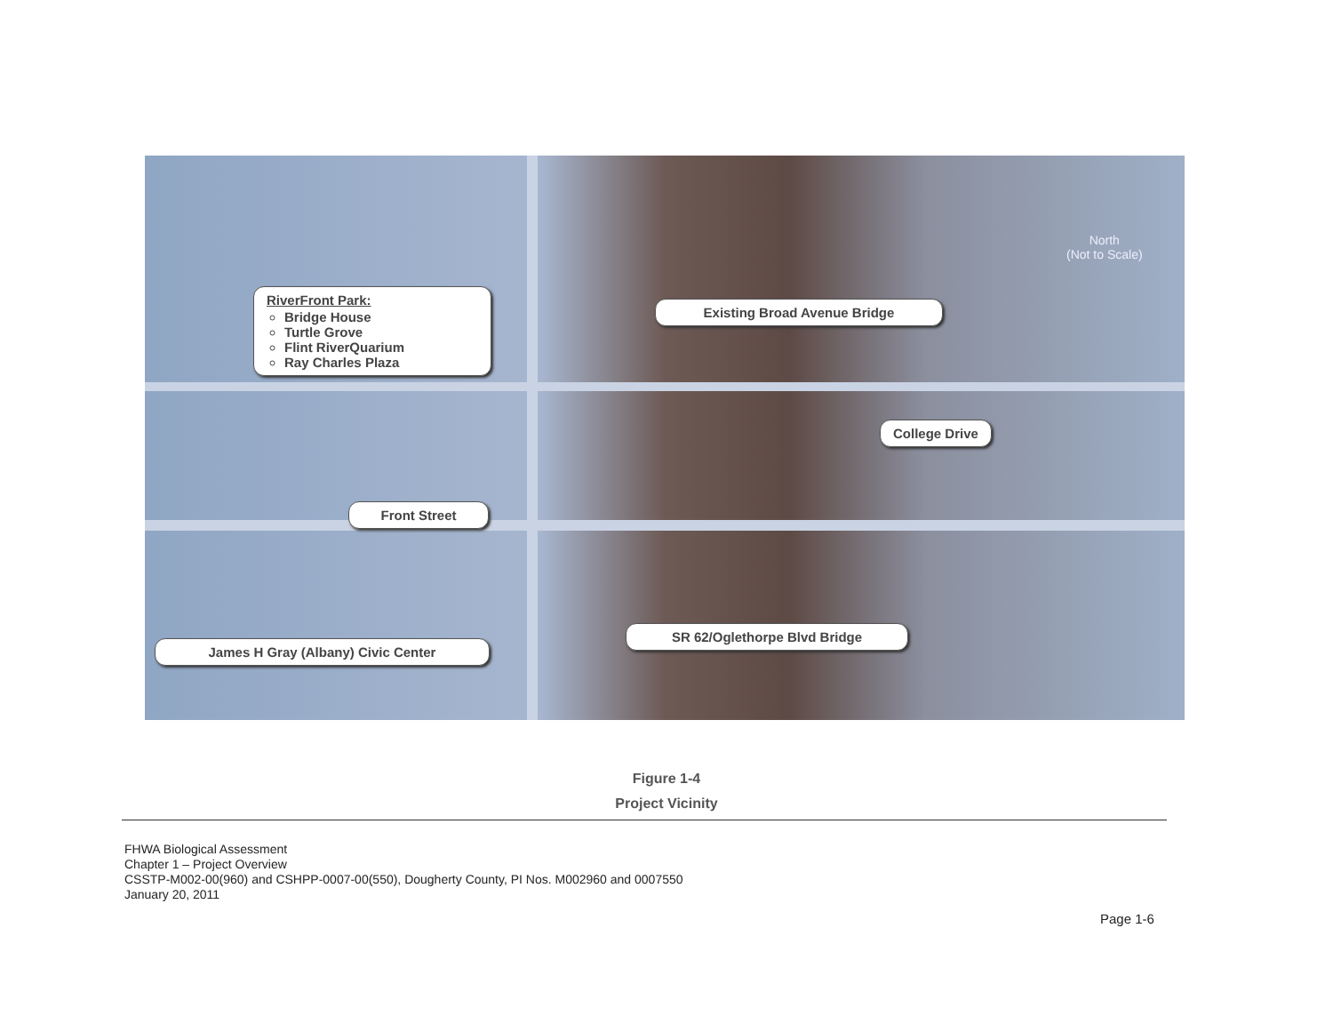RiverFront Park:
Bridge House
Turtle Grove
Flint RiverQuarium
Ray Charles Plaza
Existing Broad Avenue Bridge
North
(Not to Scale)
College Drive
Front Street
SR 62/Oglethorpe Blvd Bridge
James H Gray (Albany) Civic Center
Figure 1-4
Project Vicinity
FHWA Biological Assessment
Chapter 1 – Project Overview
CSSTP-M002-00(960) and CSHPP-0007-00(550), Dougherty County, PI Nos. M002960 and 0007550
January 20, 2011
Page 1-6